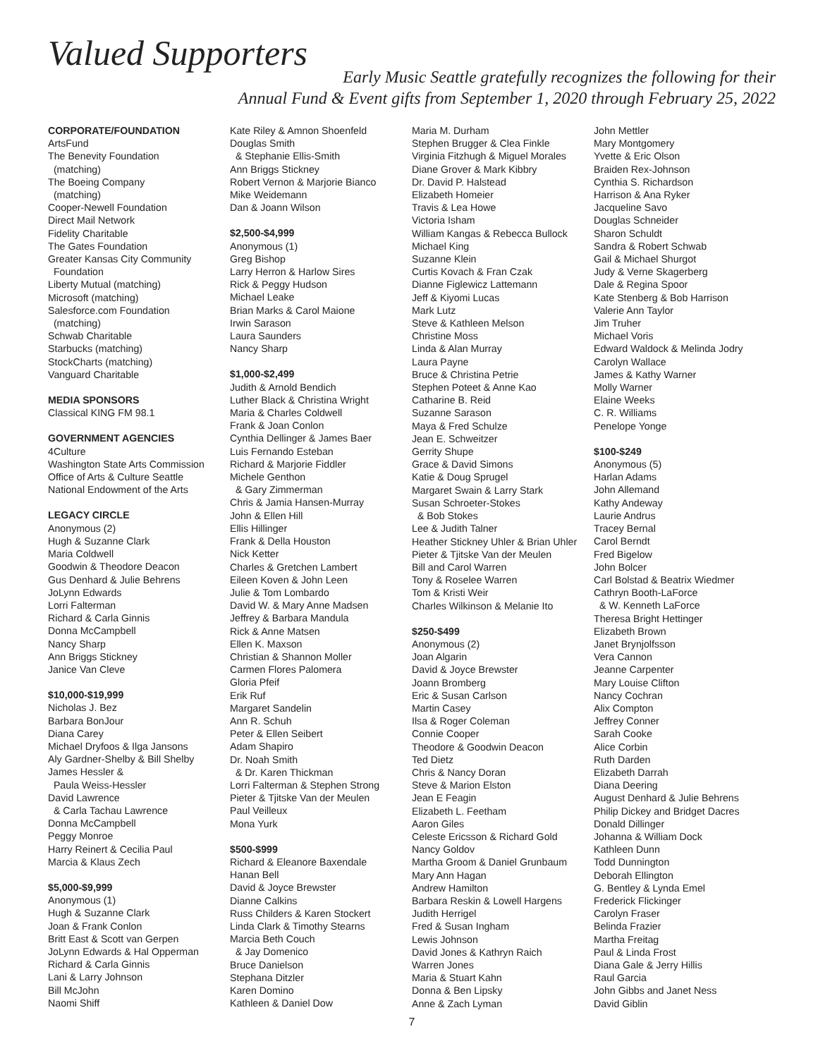Valued Supporters
Early Music Seattle gratefully recognizes the following for their
Annual Fund & Event gifts from September 1, 2020 through February 25, 2022
CORPORATE/FOUNDATION
ArtsFund
The Benevity Foundation
(matching)
The Boeing Company
(matching)
Cooper-Newell Foundation
Direct Mail Network
Fidelity Charitable
The Gates Foundation
Greater Kansas City Community
Foundation
Liberty Mutual (matching)
Microsoft (matching)
Salesforce.com Foundation
(matching)
Schwab Charitable
Starbucks (matching)
StockCharts (matching)
Vanguard Charitable
MEDIA SPONSORS
Classical KING FM 98.1
GOVERNMENT AGENCIES
4Culture
Washington State Arts Commission
Office of Arts & Culture Seattle
National Endowment of the Arts
LEGACY CIRCLE
Anonymous (2)
Hugh & Suzanne Clark
Maria Coldwell
Goodwin & Theodore Deacon
Gus Denhard & Julie Behrens
JoLynn Edwards
Lorri Falterman
Richard & Carla Ginnis
Donna McCampbell
Nancy Sharp
Ann Briggs Stickney
Janice Van Cleve
$10,000-$19,999
Nicholas J. Bez
Barbara BonJour
Diana Carey
Michael Dryfoos & Ilga Jansons
Aly Gardner-Shelby & Bill Shelby
James Hessler &
Paula Weiss-Hessler
David Lawrence
& Carla Tachau Lawrence
Donna McCampbell
Peggy Monroe
Harry Reinert & Cecilia Paul
Marcia & Klaus Zech
$5,000-$9,999
Anonymous (1)
Hugh & Suzanne Clark
Joan & Frank Conlon
Britt East & Scott van Gerpen
JoLynn Edwards & Hal Opperman
Richard & Carla Ginnis
Lani & Larry Johnson
Bill McJohn
Naomi Shiff
Kate Riley & Amnon Shoenfeld
Douglas Smith
& Stephanie Ellis-Smith
Ann Briggs Stickney
Robert Vernon & Marjorie Bianco
Mike Weidemann
Dan & Joann Wilson
$2,500-$4,999
Anonymous (1)
Greg Bishop
Larry Herron & Harlow Sires
Rick & Peggy Hudson
Michael Leake
Brian Marks & Carol Maione
Irwin Sarason
Laura Saunders
Nancy Sharp
$1,000-$2,499
Judith & Arnold Bendich
Luther Black & Christina Wright
Maria & Charles Coldwell
Frank & Joan Conlon
Cynthia Dellinger & James Baer
Luis Fernando Esteban
Richard & Marjorie Fiddler
Michele Genthon
& Gary Zimmerman
Chris & Jamia Hansen-Murray
John & Ellen Hill
Ellis Hillinger
Frank & Della Houston
Nick Ketter
Charles & Gretchen Lambert
Eileen Koven & John Leen
Julie & Tom Lombardo
David W. & Mary Anne Madsen
Jeffrey & Barbara Mandula
Rick & Anne Matsen
Ellen K. Maxson
Christian & Shannon Moller
Carmen Flores Palomera
Gloria Pfeif
Erik Ruf
Margaret Sandelin
Ann R. Schuh
Peter & Ellen Seibert
Adam Shapiro
Dr. Noah Smith
& Dr. Karen Thickman
Lorri Falterman & Stephen Strong
Pieter & Tjitske Van der Meulen
Paul Veilleux
Mona Yurk
$500-$999
Richard & Eleanore Baxendale
Hanan Bell
David & Joyce Brewster
Dianne Calkins
Russ Childers & Karen Stockert
Linda Clark & Timothy Stearns
Marcia Beth Couch
& Jay Domenico
Bruce Danielson
Stephana Ditzler
Karen Domino
Kathleen & Daniel Dow
Maria M. Durham
Stephen Brugger & Clea Finkle
Virginia Fitzhugh & Miguel Morales
Diane Grover & Mark Kibbry
Dr. David P. Halstead
Elizabeth Homeier
Travis & Lea Howe
Victoria Isham
William Kangas & Rebecca Bullock
Michael King
Suzanne Klein
Curtis Kovach & Fran Czak
Dianne Figlewicz Lattemann
Jeff & Kiyomi Lucas
Mark Lutz
Steve & Kathleen Melson
Christine Moss
Linda & Alan Murray
Laura Payne
Bruce & Christina Petrie
Stephen Poteet & Anne Kao
Catharine B. Reid
Suzanne Sarason
Maya & Fred Schulze
Jean E. Schweitzer
Gerrity Shupe
Grace & David Simons
Katie & Doug Sprugel
Margaret Swain & Larry Stark
Susan Schroeter-Stokes
& Bob Stokes
Lee & Judith Talner
Heather Stickney Uhler & Brian Uhler
Pieter & Tjitske Van der Meulen
Bill and Carol Warren
Tony & Roselee Warren
Tom & Kristi Weir
Charles Wilkinson & Melanie Ito
$250-$499
Anonymous (2)
Joan Algarin
David & Joyce Brewster
Joann Bromberg
Eric & Susan Carlson
Martin Casey
Ilsa & Roger Coleman
Connie Cooper
Theodore & Goodwin Deacon
Ted Dietz
Chris & Nancy Doran
Steve & Marion Elston
Jean E Feagin
Elizabeth L. Feetham
Aaron Giles
Celeste Ericsson & Richard Gold
Nancy Goldov
Martha Groom & Daniel Grunbaum
Mary Ann Hagan
Andrew Hamilton
Barbara Reskin & Lowell Hargens
Judith Herrigel
Fred & Susan Ingham
Lewis Johnson
David Jones & Kathryn Raich
Warren Jones
Maria & Stuart Kahn
Donna & Ben Lipsky
Anne & Zach Lyman
John Mettler
Mary Montgomery
Yvette & Eric Olson
Braiden Rex-Johnson
Cynthia S. Richardson
Harrison & Ana Ryker
Jacqueline Savo
Douglas Schneider
Sharon Schuldt
Sandra & Robert Schwab
Gail & Michael Shurgot
Judy & Verne Skagerberg
Dale & Regina Spoor
Kate Stenberg & Bob Harrison
Valerie Ann Taylor
Jim Truher
Michael Voris
Edward Waldock & Melinda Jodry
Carolyn Wallace
James & Kathy Warner
Molly Warner
Elaine Weeks
C. R. Williams
Penelope Yonge
$100-$249
Anonymous (5)
Harlan Adams
John Allemand
Kathy Andeway
Laurie Andrus
Tracey Bernal
Carol Berndt
Fred Bigelow
John Bolcer
Carl Bolstad & Beatrix Wiedmer
Cathryn Booth-LaForce
& W. Kenneth LaForce
Theresa Bright Hettinger
Elizabeth Brown
Janet Brynjolfsson
Vera Cannon
Jeanne Carpenter
Mary Louise Clifton
Nancy Cochran
Alix Compton
Jeffrey Conner
Sarah Cooke
Alice Corbin
Ruth Darden
Elizabeth Darrah
Diana Deering
August Denhard & Julie Behrens
Philip Dickey and Bridget Dacres
Donald Dillinger
Johanna & William Dock
Kathleen Dunn
Todd Dunnington
Deborah Ellington
G. Bentley & Lynda Emel
Frederick Flickinger
Carolyn Fraser
Belinda Frazier
Martha Freitag
Paul & Linda Frost
Diana Gale & Jerry Hillis
Raul Garcia
John Gibbs and Janet Ness
David Giblin
7